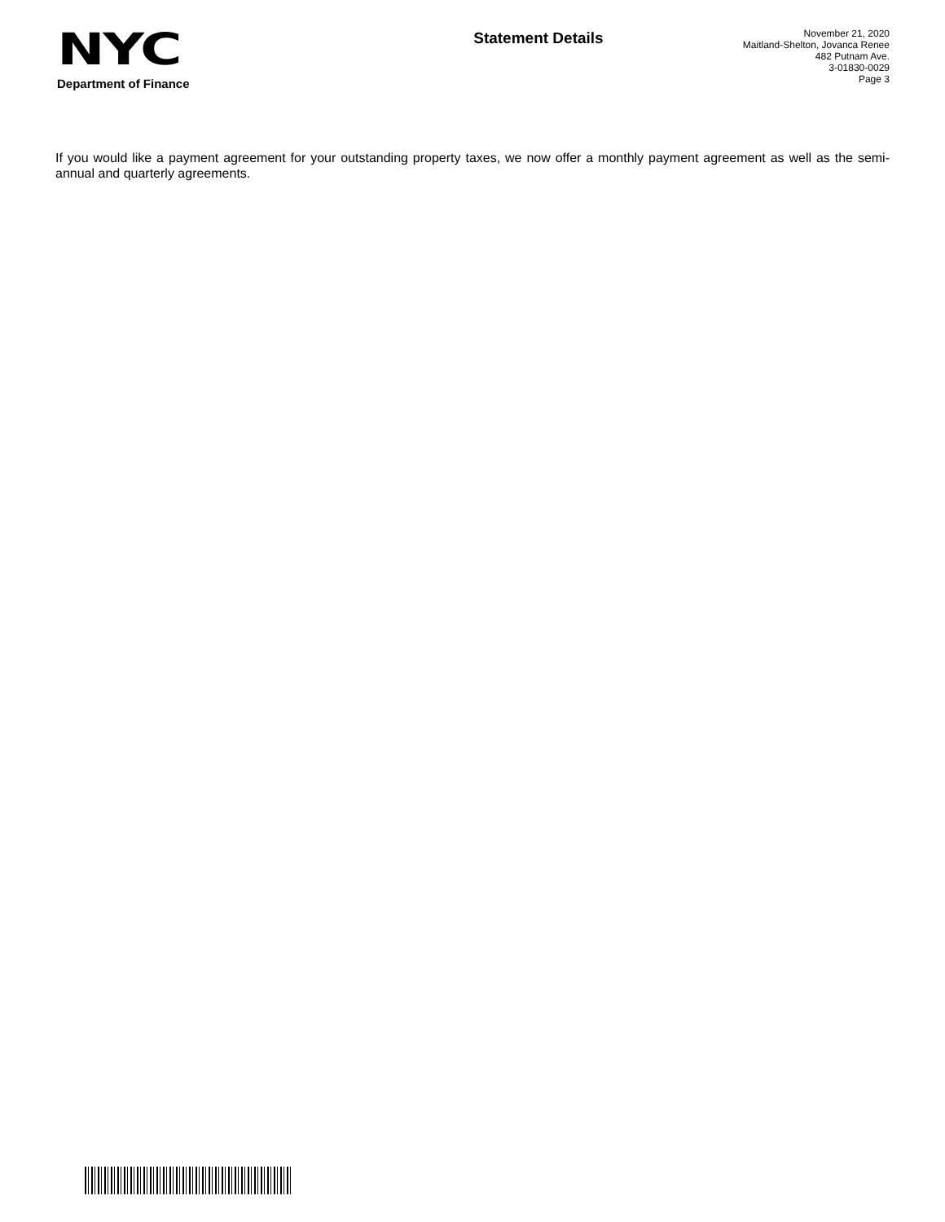NYC
Department of Finance
Statement Details
November 21, 2020
Maitland-Shelton, Jovanca Renee
482 Putnam Ave.
3-01830-0029
Page 3
If you would like a payment agreement for your outstanding property taxes, we now offer a monthly payment agreement as well as the semi-annual and quarterly agreements.